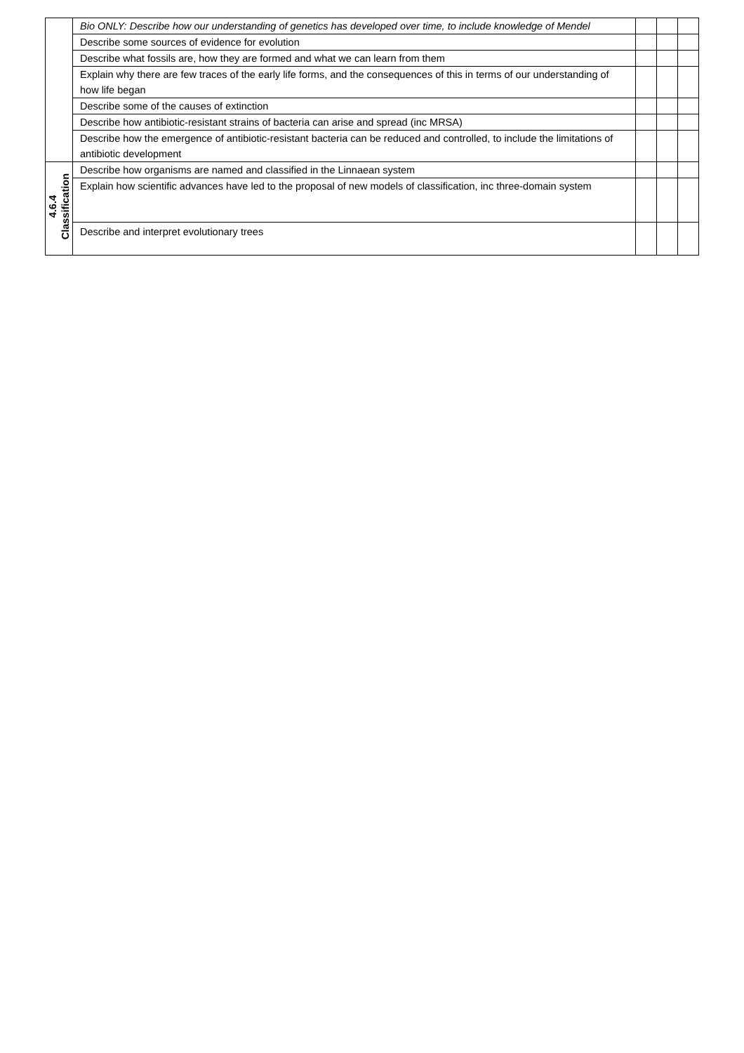| | Bio ONLY: Describe how our understanding of genetics has developed over time, to include knowledge of Mendel | | | |
| | Describe some sources of evidence for evolution | | | |
| | Describe what fossils are, how they are formed and what we can learn from them | | | |
| | Explain why there are few traces of the early life forms, and the consequences of this in terms of our understanding of how life began | | | |
| | Describe some of the causes of extinction | | | |
| | Describe how antibiotic-resistant strains of bacteria can arise and spread (inc MRSA) | | | |
| | Describe how the emergence of antibiotic-resistant bacteria can be reduced and controlled, to include the limitations of antibiotic development | | | |
| 4.6.4 Classification | Describe how organisms are named and classified in the Linnaean system | | | |
| | Explain how scientific advances have led to the proposal of new models of classification, inc three-domain system | | | |
| | Describe and interpret evolutionary trees | | | |